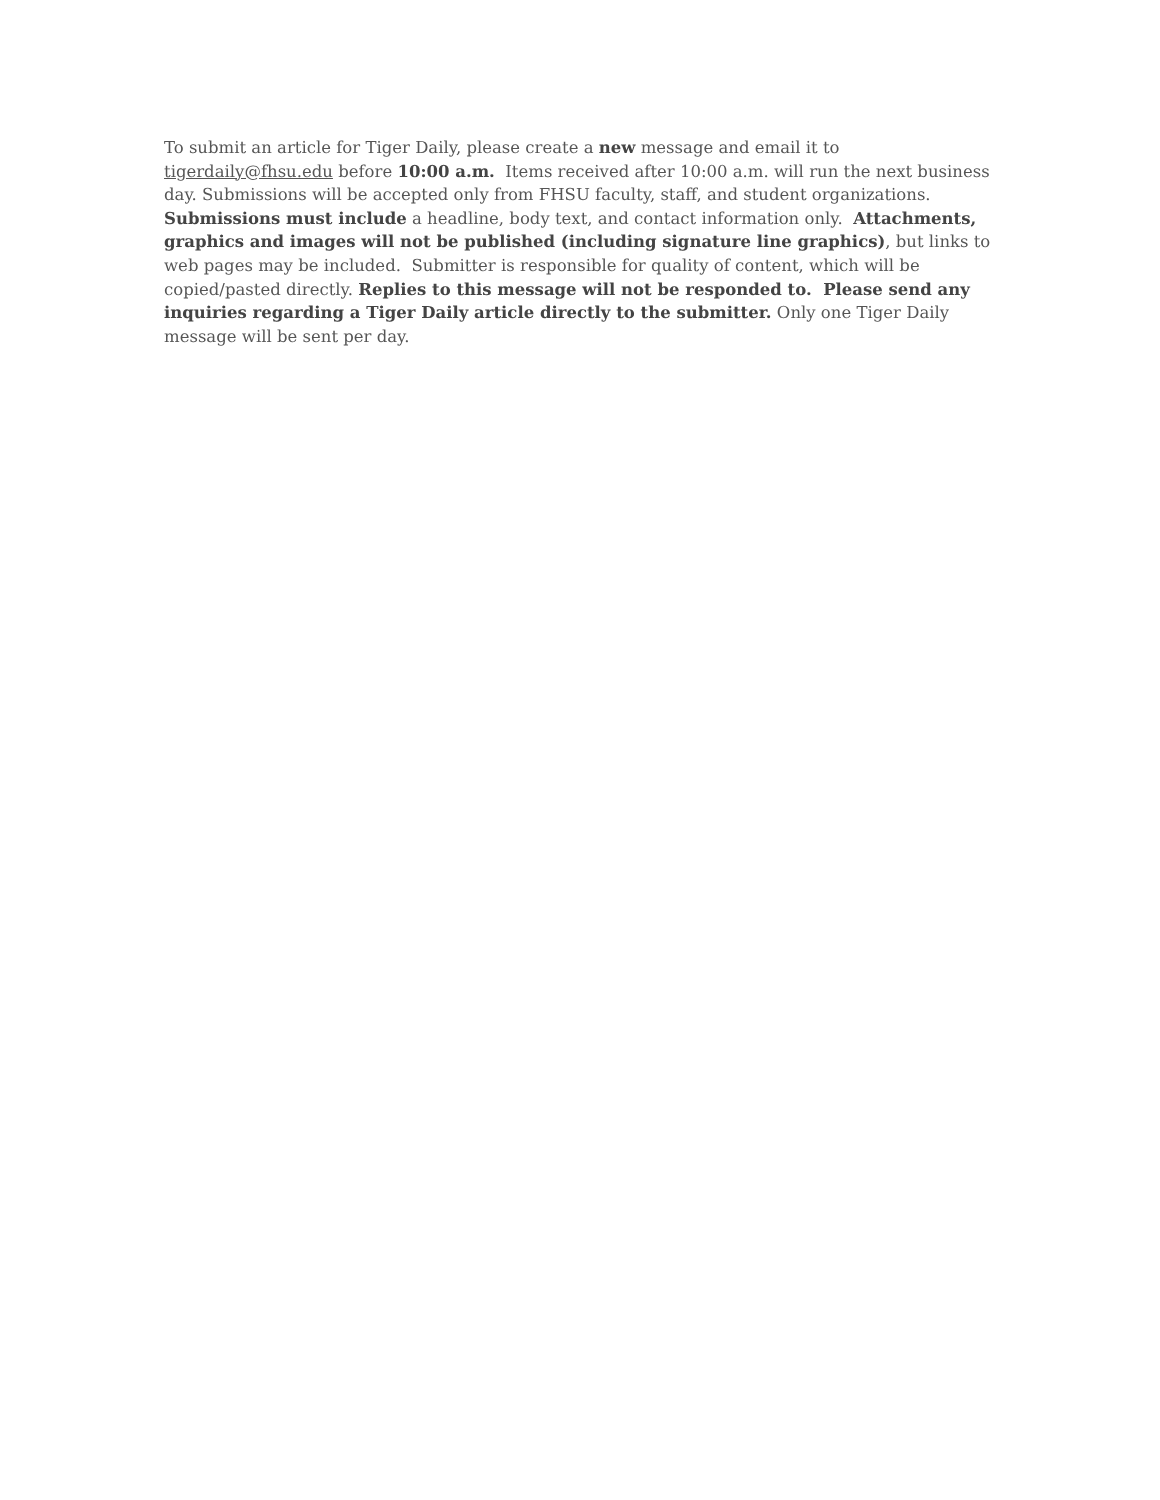To submit an article for Tiger Daily, please create a new message and email it to
tigerdaily@fhsu.edu before 10:00 a.m. Items received after 10:00 a.m. will run the next business day. Submissions will be accepted only from FHSU faculty, staff, and student organizations. Submissions must include a headline, body text, and contact information only. Attachments, graphics and images will not be published (including signature line graphics), but links to web pages may be included. Submitter is responsible for quality of content, which will be copied/pasted directly. Replies to this message will not be responded to. Please send any inquiries regarding a Tiger Daily article directly to the submitter. Only one Tiger Daily message will be sent per day.